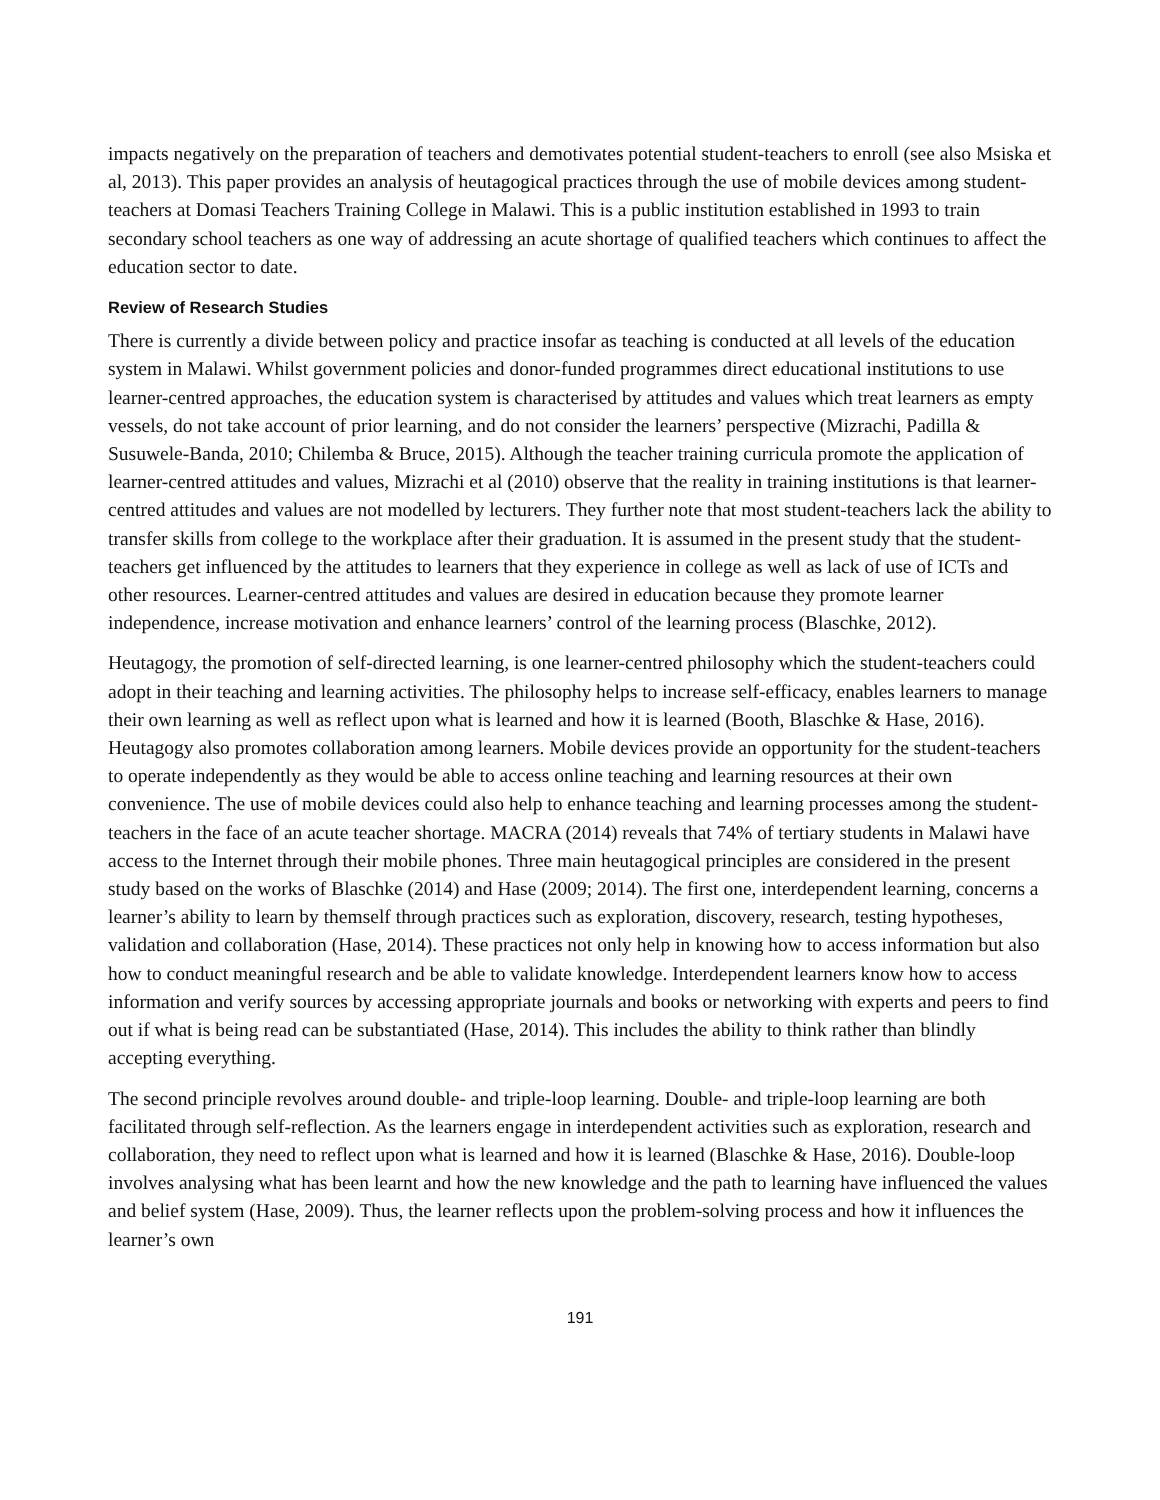impacts negatively on the preparation of teachers and demotivates potential student-teachers to enroll (see also Msiska et al, 2013). This paper provides an analysis of heutagogical practices through the use of mobile devices among student-teachers at Domasi Teachers Training College in Malawi. This is a public institution established in 1993 to train secondary school teachers as one way of addressing an acute shortage of qualified teachers which continues to affect the education sector to date.
Review of Research Studies
There is currently a divide between policy and practice insofar as teaching is conducted at all levels of the education system in Malawi. Whilst government policies and donor-funded programmes direct educational institutions to use learner-centred approaches, the education system is characterised by attitudes and values which treat learners as empty vessels, do not take account of prior learning, and do not consider the learners’ perspective (Mizrachi, Padilla & Susuwele-Banda, 2010; Chilemba & Bruce, 2015). Although the teacher training curricula promote the application of learner-centred attitudes and values, Mizrachi et al (2010) observe that the reality in training institutions is that learner-centred attitudes and values are not modelled by lecturers. They further note that most student-teachers lack the ability to transfer skills from college to the workplace after their graduation. It is assumed in the present study that the student-teachers get influenced by the attitudes to learners that they experience in college as well as lack of use of ICTs and other resources. Learner-centred attitudes and values are desired in education because they promote learner independence, increase motivation and enhance learners’ control of the learning process (Blaschke, 2012).
Heutagogy, the promotion of self-directed learning, is one learner-centred philosophy which the student-teachers could adopt in their teaching and learning activities. The philosophy helps to increase self-efficacy, enables learners to manage their own learning as well as reflect upon what is learned and how it is learned (Booth, Blaschke & Hase, 2016). Heutagogy also promotes collaboration among learners. Mobile devices provide an opportunity for the student-teachers to operate independently as they would be able to access online teaching and learning resources at their own convenience. The use of mobile devices could also help to enhance teaching and learning processes among the student-teachers in the face of an acute teacher shortage. MACRA (2014) reveals that 74% of tertiary students in Malawi have access to the Internet through their mobile phones. Three main heutagogical principles are considered in the present study based on the works of Blaschke (2014) and Hase (2009; 2014). The first one, interdependent learning, concerns a learner’s ability to learn by themself through practices such as exploration, discovery, research, testing hypotheses, validation and collaboration (Hase, 2014). These practices not only help in knowing how to access information but also how to conduct meaningful research and be able to validate knowledge. Interdependent learners know how to access information and verify sources by accessing appropriate journals and books or networking with experts and peers to find out if what is being read can be substantiated (Hase, 2014). This includes the ability to think rather than blindly accepting everything.
The second principle revolves around double- and triple-loop learning. Double- and triple-loop learning are both facilitated through self-reflection. As the learners engage in interdependent activities such as exploration, research and collaboration, they need to reflect upon what is learned and how it is learned (Blaschke & Hase, 2016). Double-loop involves analysing what has been learnt and how the new knowledge and the path to learning have influenced the values and belief system (Hase, 2009). Thus, the learner reflects upon the problem-solving process and how it influences the learner’s own
191